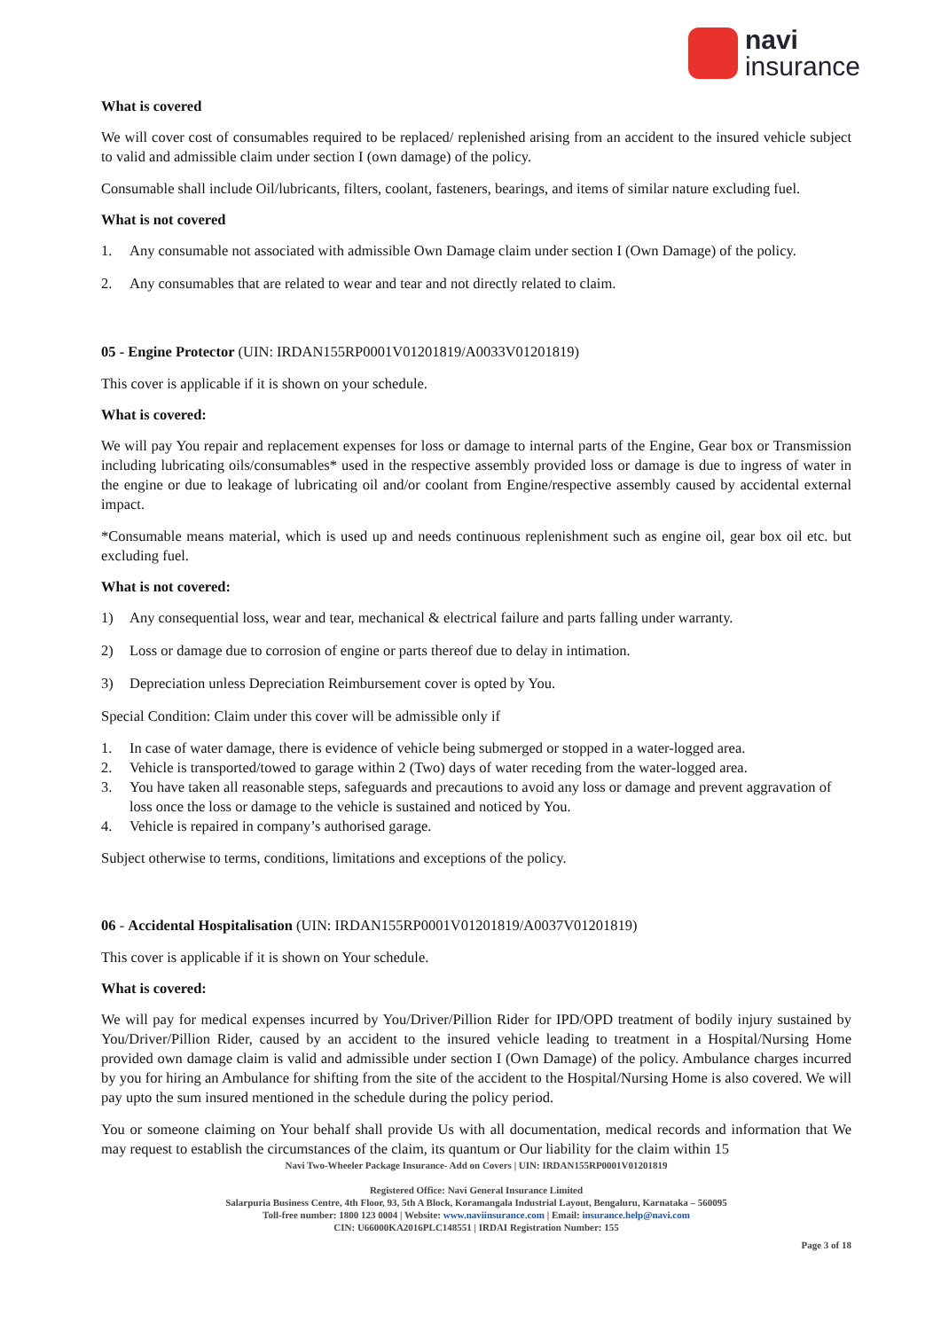navi
insurance
What is covered
We will cover cost of consumables required to be replaced/ replenished arising from an accident to the insured vehicle subject to valid and admissible claim under section I (own damage) of the policy.
Consumable shall include Oil/lubricants, filters, coolant, fasteners, bearings, and items of similar nature excluding fuel.
What is not covered
1. Any consumable not associated with admissible Own Damage claim under section I (Own Damage) of the policy.
2. Any consumables that are related to wear and tear and not directly related to claim.
05 - Engine Protector (UIN: IRDAN155RP0001V01201819/A0033V01201819)
This cover is applicable if it is shown on your schedule.
What is covered:
We will pay You repair and replacement expenses for loss or damage to internal parts of the Engine, Gear box or Transmission including lubricating oils/consumables* used in the respective assembly provided loss or damage is due to ingress of water in the engine or due to leakage of lubricating oil and/or coolant from Engine/respective assembly caused by accidental external impact.
*Consumable means material, which is used up and needs continuous replenishment such as engine oil, gear box oil etc. but excluding fuel.
What is not covered:
1) Any consequential loss, wear and tear, mechanical & electrical failure and parts falling under warranty.
2) Loss or damage due to corrosion of engine or parts thereof due to delay in intimation.
3) Depreciation unless Depreciation Reimbursement cover is opted by You.
Special Condition: Claim under this cover will be admissible only if
1. In case of water damage, there is evidence of vehicle being submerged or stopped in a water-logged area.
2. Vehicle is transported/towed to garage within 2 (Two) days of water receding from the water-logged area.
3. You have taken all reasonable steps, safeguards and precautions to avoid any loss or damage and prevent aggravation of loss once the loss or damage to the vehicle is sustained and noticed by You.
4. Vehicle is repaired in company’s authorised garage.
Subject otherwise to terms, conditions, limitations and exceptions of the policy.
06 - Accidental Hospitalisation (UIN: IRDAN155RP0001V01201819/A0037V01201819)
This cover is applicable if it is shown on Your schedule.
What is covered:
We will pay for medical expenses incurred by You/Driver/Pillion Rider for IPD/OPD treatment of bodily injury sustained by You/Driver/Pillion Rider, caused by an accident to the insured vehicle leading to treatment in a Hospital/Nursing Home provided own damage claim is valid and admissible under section I (Own Damage) of the policy. Ambulance charges incurred by you for hiring an Ambulance for shifting from the site of the accident to the Hospital/Nursing Home is also covered. We will pay upto the sum insured mentioned in the schedule during the policy period.
You or someone claiming on Your behalf shall provide Us with all documentation, medical records and information that We may request to establish the circumstances of the claim, its quantum or Our liability for the claim within 15
Navi Two-Wheeler Package Insurance- Add on Covers | UIN: IRDAN155RP0001V01201819
Registered Office: Navi General Insurance Limited
Salarpuria Business Centre, 4th Floor, 93, 5th A Block, Koramangala Industrial Layout, Bengaluru, Karnataka – 560095
Toll-free number: 1800 123 0004 | Website: www.naviinsurance.com | Email: insurance.help@navi.com
CIN: U66000KA2016PLC148551 | IRDAI Registration Number: 155
Page 3 of 18